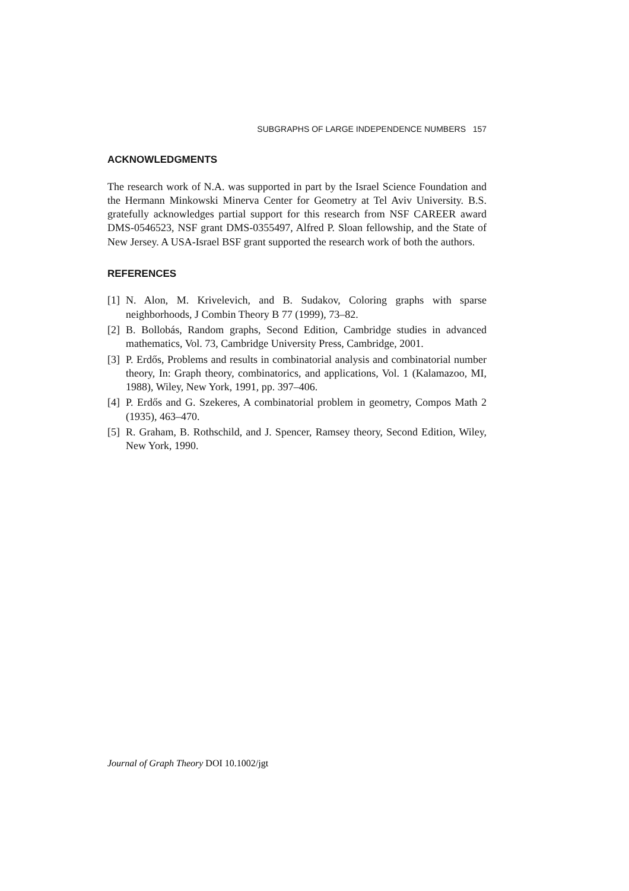SUBGRAPHS OF LARGE INDEPENDENCE NUMBERS 157
ACKNOWLEDGMENTS
The research work of N.A. was supported in part by the Israel Science Foundation and the Hermann Minkowski Minerva Center for Geometry at Tel Aviv University. B.S. gratefully acknowledges partial support for this research from NSF CAREER award DMS-0546523, NSF grant DMS-0355497, Alfred P. Sloan fellowship, and the State of New Jersey. A USA-Israel BSF grant supported the research work of both the authors.
REFERENCES
[1] N. Alon, M. Krivelevich, and B. Sudakov, Coloring graphs with sparse neighborhoods, J Combin Theory B 77 (1999), 73–82.
[2] B. Bollobás, Random graphs, Second Edition, Cambridge studies in advanced mathematics, Vol. 73, Cambridge University Press, Cambridge, 2001.
[3] P. Erdős, Problems and results in combinatorial analysis and combinatorial number theory, In: Graph theory, combinatorics, and applications, Vol. 1 (Kalamazoo, MI, 1988), Wiley, New York, 1991, pp. 397–406.
[4] P. Erdős and G. Szekeres, A combinatorial problem in geometry, Compos Math 2 (1935), 463–470.
[5] R. Graham, B. Rothschild, and J. Spencer, Ramsey theory, Second Edition, Wiley, New York, 1990.
Journal of Graph Theory DOI 10.1002/jgt